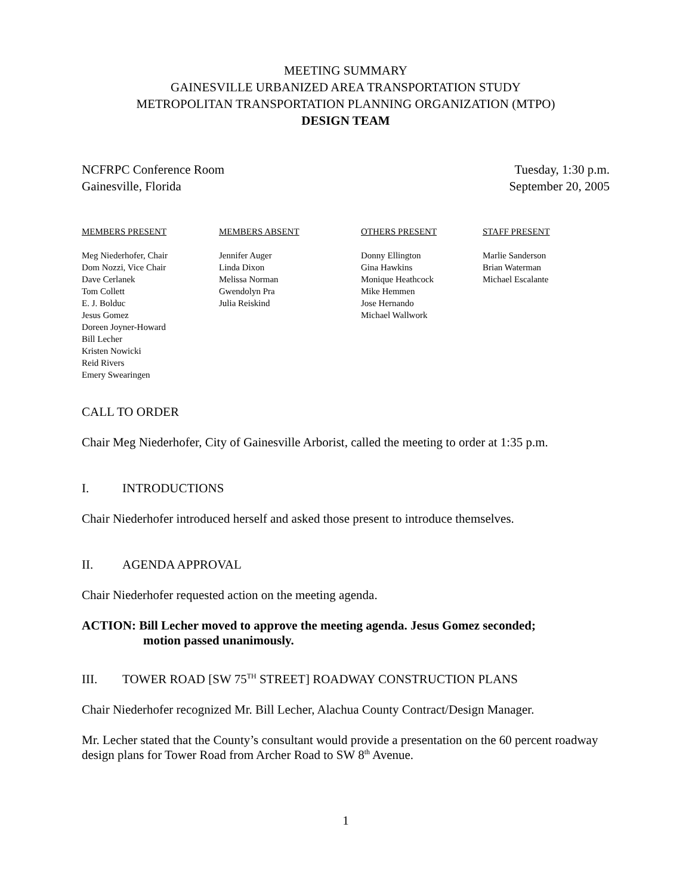MEETING SUMMARY
GAINESVILLE URBANIZED AREA TRANSPORTATION STUDY
METROPOLITAN TRANSPORTATION PLANNING ORGANIZATION (MTPO)
DESIGN TEAM
NCFRPC Conference Room
Gainesville, Florida
Tuesday, 1:30 p.m.
September 20, 2005
MEMBERS PRESENT
Meg Niederhofer, Chair
Dom Nozzi, Vice Chair
Dave Cerlanek
Tom Collett
E. J. Bolduc
Jesus Gomez
Doreen Joyner-Howard
Bill Lecher
Kristen Nowicki
Reid Rivers
Emery Swearingen
MEMBERS ABSENT
Jennifer Auger
Linda Dixon
Melissa Norman
Gwendolyn Pra
Julia Reiskind
OTHERS PRESENT
Donny Ellington
Gina Hawkins
Monique Heathcock
Mike Hemmen
Jose Hernando
Michael Wallwork
STAFF PRESENT
Marlie Sanderson
Brian Waterman
Michael Escalante
CALL TO ORDER
Chair Meg Niederhofer, City of Gainesville Arborist, called the meeting to order at 1:35 p.m.
I. INTRODUCTIONS
Chair Niederhofer introduced herself and asked those present to introduce themselves.
II. AGENDA APPROVAL
Chair Niederhofer requested action on the meeting agenda.
ACTION: Bill Lecher moved to approve the meeting agenda. Jesus Gomez seconded;
motion passed unanimously.
III. TOWER ROAD [SW 75<sup>TH</sup> STREET] ROADWAY CONSTRUCTION PLANS
Chair Niederhofer recognized Mr. Bill Lecher, Alachua County Contract/Design Manager.
Mr. Lecher stated that the County’s consultant would provide a presentation on the 60 percent roadway design plans for Tower Road from Archer Road to SW 8<sup>th</sup> Avenue.
1